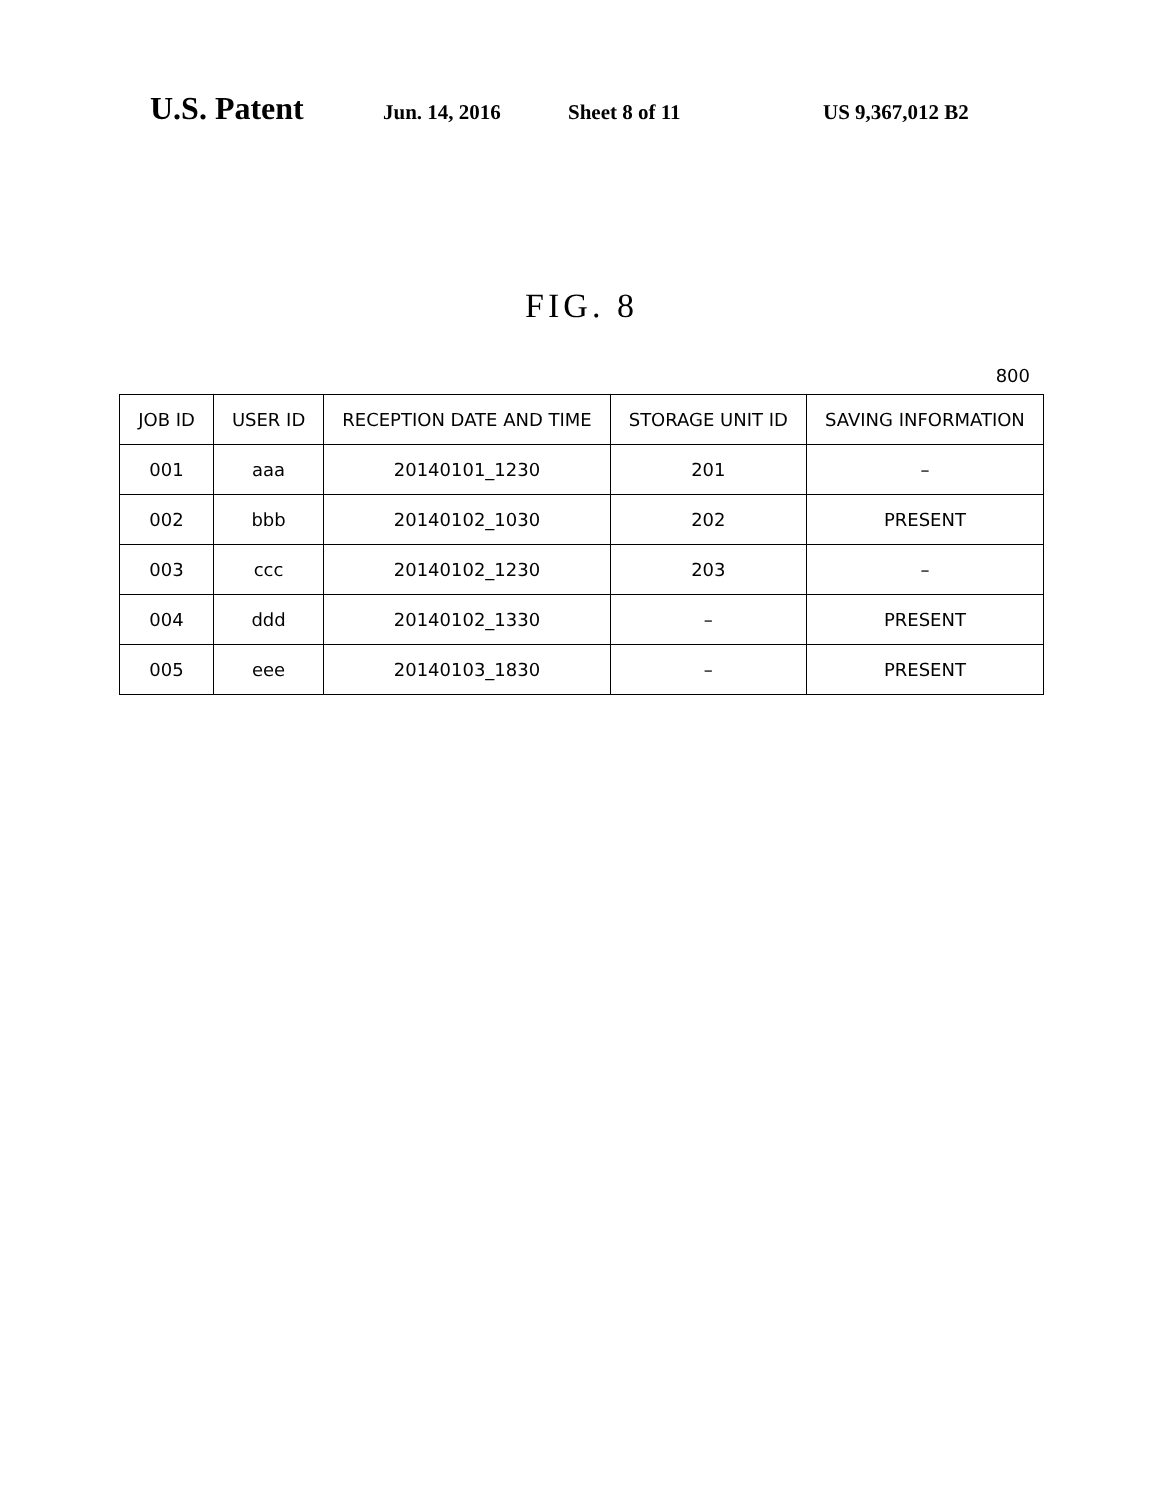U.S. Patent Jun. 14, 2016 Sheet 8 of 11 US 9,367,012 B2
FIG. 8
800
| JOB ID | USER ID | RECEPTION DATE AND TIME | STORAGE UNIT ID | SAVING INFORMATION |
| --- | --- | --- | --- | --- |
| 001 | aaa | 20140101_1230 | 201 | – |
| 002 | bbb | 20140102_1030 | 202 | PRESENT |
| 003 | ccc | 20140102_1230 | 203 | – |
| 004 | ddd | 20140102_1330 | – | PRESENT |
| 005 | eee | 20140103_1830 | – | PRESENT |